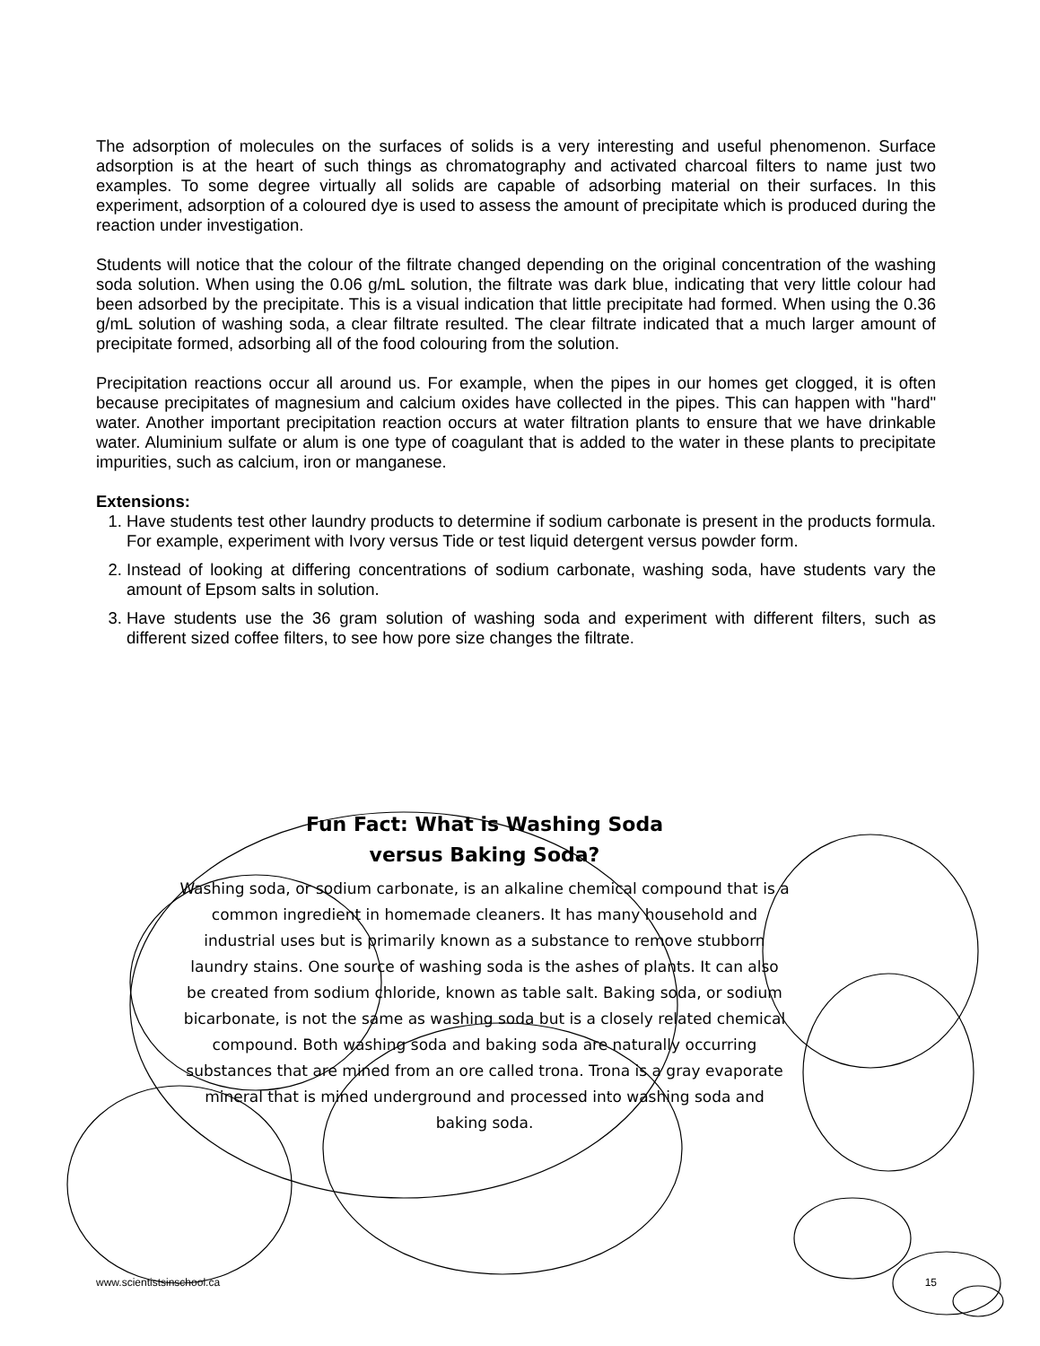The adsorption of molecules on the surfaces of solids is a very interesting and useful phenomenon. Surface adsorption is at the heart of such things as chromatography and activated charcoal filters to name just two examples. To some degree virtually all solids are capable of adsorbing material on their surfaces. In this experiment, adsorption of a coloured dye is used to assess the amount of precipitate which is produced during the reaction under investigation.
Students will notice that the colour of the filtrate changed depending on the original concentration of the washing soda solution. When using the 0.06 g/mL solution, the filtrate was dark blue, indicating that very little colour had been adsorbed by the precipitate. This is a visual indication that little precipitate had formed. When using the 0.36 g/mL solution of washing soda, a clear filtrate resulted. The clear filtrate indicated that a much larger amount of precipitate formed, adsorbing all of the food colouring from the solution.
Precipitation reactions occur all around us. For example, when the pipes in our homes get clogged, it is often because precipitates of magnesium and calcium oxides have collected in the pipes. This can happen with "hard" water. Another important precipitation reaction occurs at water filtration plants to ensure that we have drinkable water. Aluminium sulfate or alum is one type of coagulant that is added to the water in these plants to precipitate impurities, such as calcium, iron or manganese.
Extensions:
1. Have students test other laundry products to determine if sodium carbonate is present in the products formula. For example, experiment with Ivory versus Tide or test liquid detergent versus powder form.
2. Instead of looking at differing concentrations of sodium carbonate, washing soda, have students vary the amount of Epsom salts in solution.
3. Have students use the 36 gram solution of washing soda and experiment with different filters, such as different sized coffee filters, to see how pore size changes the filtrate.
Fun Fact: What is Washing Soda
versus Baking Soda?
Washing soda, or sodium carbonate, is an alkaline chemical compound that is a common ingredient in homemade cleaners. It has many household and industrial uses but is primarily known as a substance to remove stubborn laundry stains. One source of washing soda is the ashes of plants. It can also be created from sodium chloride, known as table salt. Baking soda, or sodium bicarbonate, is not the same as washing soda but is a closely related chemical compound. Both washing soda and baking soda are naturally occurring substances that are mined from an ore called trona. Trona is a gray evaporate mineral that is mined underground and processed into washing soda and baking soda.
www.scientistsinschool.ca 15